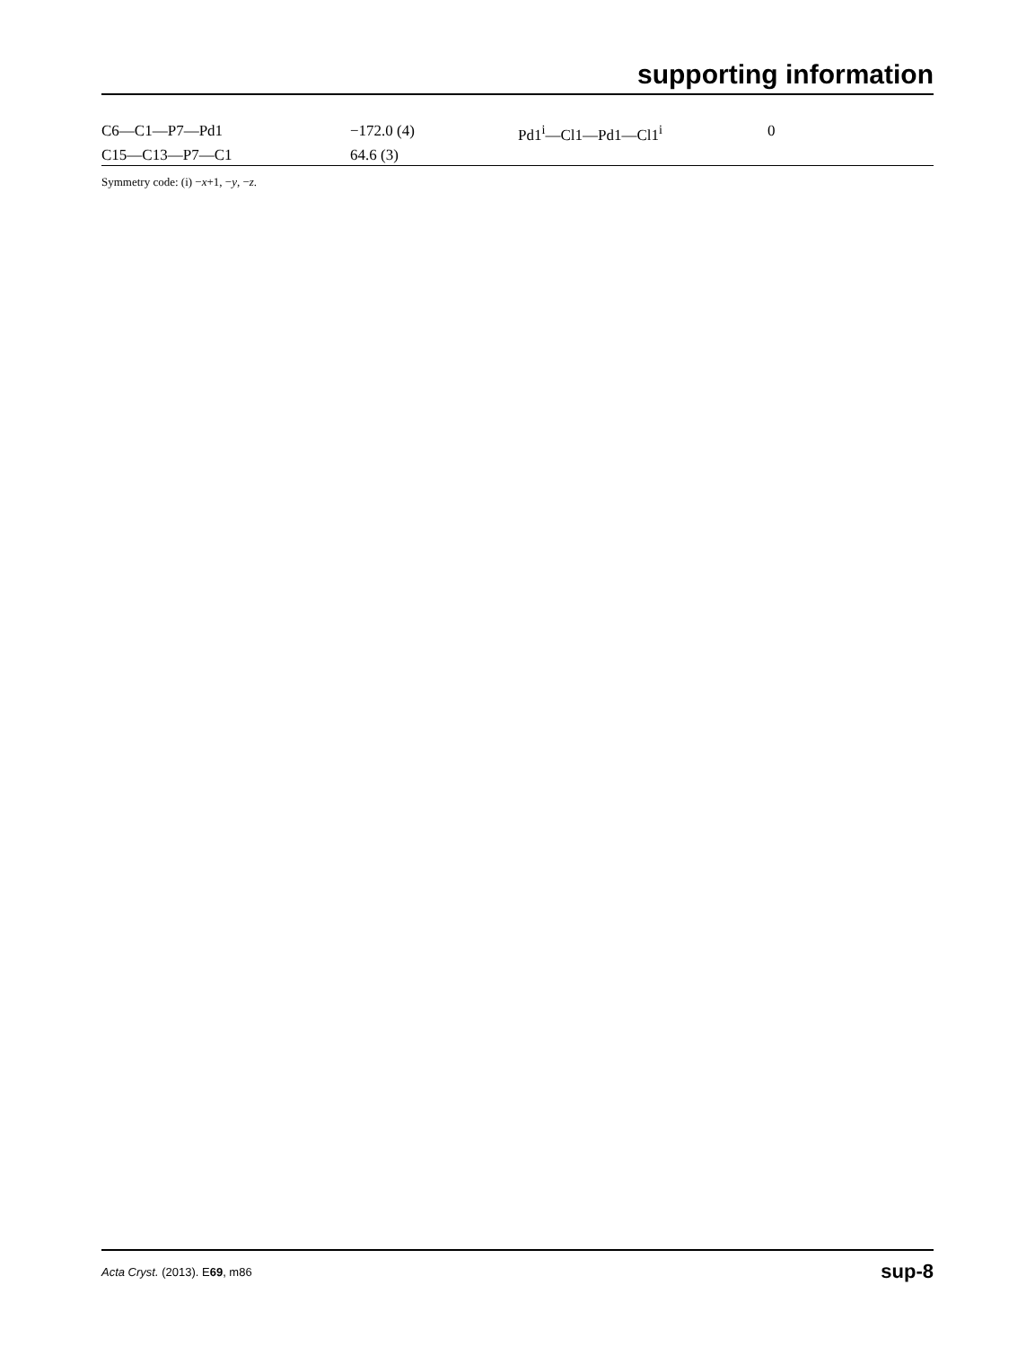supporting information
| C6—C1—P7—Pd1 | −172.0 (4) | Pd1<sup>i</sup>—Cl1—Pd1—Cl1<sup>i</sup> | 0 |
| C15—C13—P7—C1 | 64.6 (3) | | |
Symmetry code: (i) −x+1, −y, −z.
Acta Cryst. (2013). E69, m86 sup-8